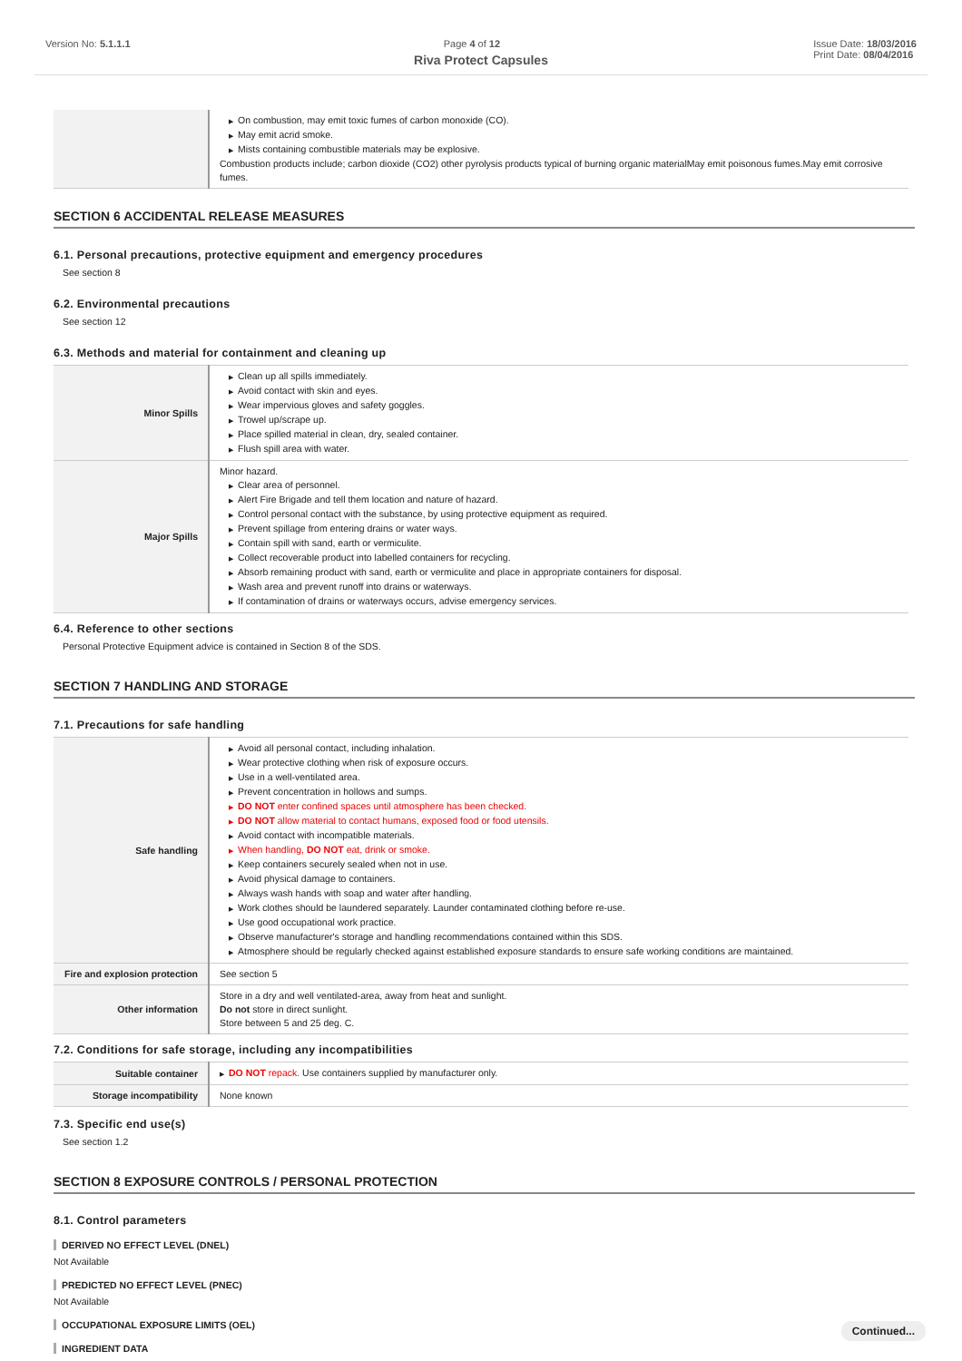Version No: 5.1.1.1 Page 4 of 12 Issue Date: 18/03/2016
Print Date: 08/04/2016
Riva Protect Capsules
| | ▶ On combustion, may emit toxic fumes of carbon monoxide (CO). ▶ May emit acrid smoke. ▶ Mists containing combustible materials may be explosive. Combustion products include; carbon dioxide (CO2) other pyrolysis products typical of burning organic materialMay emit poisonous fumes.May emit corrosive fumes. |
SECTION 6 ACCIDENTAL RELEASE MEASURES
6.1. Personal precautions, protective equipment and emergency procedures
See section 8
6.2. Environmental precautions
See section 12
6.3. Methods and material for containment and cleaning up
| Minor Spills | ▶ Clean up all spills immediately. ▶ Avoid contact with skin and eyes. ▶ Wear impervious gloves and safety goggles. ▶ Trowel up/scrape up. ▶ Place spilled material in clean, dry, sealed container. ▶ Flush spill area with water. |
| Major Spills | Minor hazard. ▶ Clear area of personnel. ▶ Alert Fire Brigade and tell them location and nature of hazard. ▶ Control personal contact with the substance, by using protective equipment as required. ▶ Prevent spillage from entering drains or water ways. ▶ Contain spill with sand, earth or vermiculite. ▶ Collect recoverable product into labelled containers for recycling. ▶ Absorb remaining product with sand, earth or vermiculite and place in appropriate containers for disposal. ▶ Wash area and prevent runoff into drains or waterways. ▶ If contamination of drains or waterways occurs, advise emergency services. |
6.4. Reference to other sections
Personal Protective Equipment advice is contained in Section 8 of the SDS.
SECTION 7 HANDLING AND STORAGE
7.1. Precautions for safe handling
| Safe handling | ▶ Avoid all personal contact, including inhalation. ▶ Wear protective clothing when risk of exposure occurs. ▶ Use in a well-ventilated area. ▶ Prevent concentration in hollows and sumps. ▶ DO NOT enter confined spaces until atmosphere has been checked. ▶ DO NOT allow material to contact humans, exposed food or food utensils. ▶ Avoid contact with incompatible materials. ▶ When handling, DO NOT eat, drink or smoke. ▶ Keep containers securely sealed when not in use. ▶ Avoid physical damage to containers. ▶ Always wash hands with soap and water after handling. ▶ Work clothes should be laundered separately. Launder contaminated clothing before re-use. ▶ Use good occupational work practice. ▶ Observe manufacturer's storage and handling recommendations contained within this SDS. ▶ Atmosphere should be regularly checked against established exposure standards to ensure safe working conditions are maintained. |
| Fire and explosion protection | See section 5 |
| Other information | Store in a dry and well ventilated-area, away from heat and sunlight. Do not store in direct sunlight. Store between 5 and 25 deg. C. |
7.2. Conditions for safe storage, including any incompatibilities
| Suitable container | ▶ DO NOT repack. Use containers supplied by manufacturer only. |
| Storage incompatibility | None known |
7.3. Specific end use(s)
See section 1.2
SECTION 8 EXPOSURE CONTROLS / PERSONAL PROTECTION
8.1. Control parameters
DERIVED NO EFFECT LEVEL (DNEL)
Not Available
PREDICTED NO EFFECT LEVEL (PNEC)
Not Available
OCCUPATIONAL EXPOSURE LIMITS (OEL)
INGREDIENT DATA
Continued...